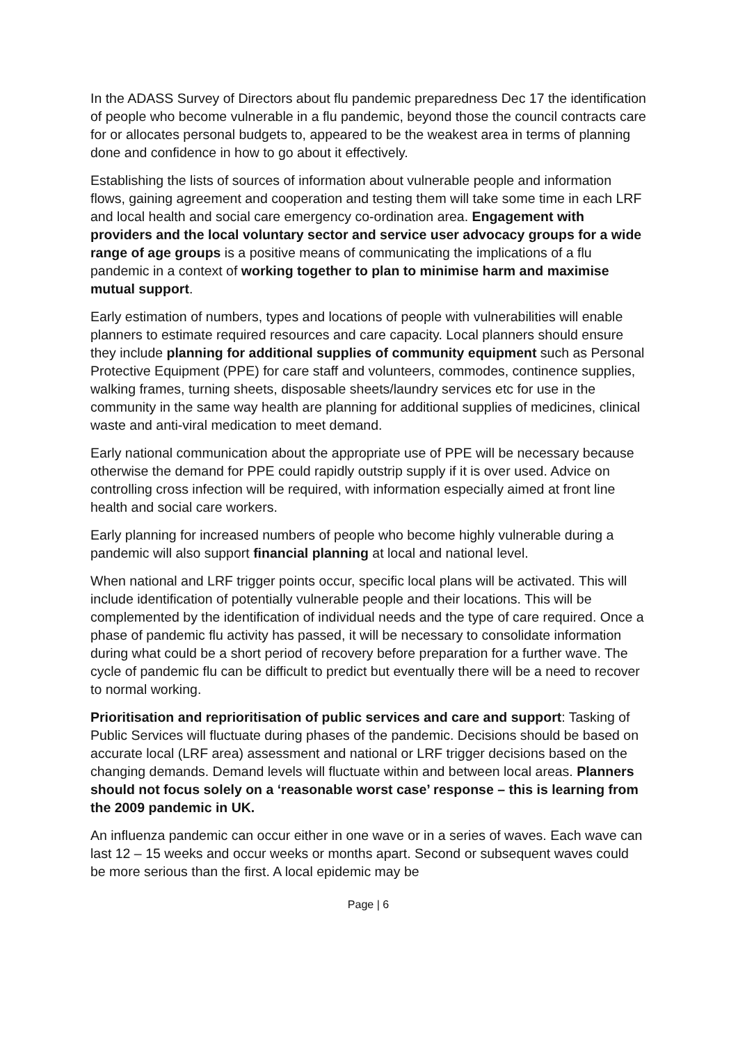In the ADASS Survey of Directors about flu pandemic preparedness Dec 17 the identification of people who become vulnerable in a flu pandemic, beyond those the council contracts care for or allocates personal budgets to, appeared to be the weakest area in terms of planning done and confidence in how to go about it effectively.
Establishing the lists of sources of information about vulnerable people and information flows, gaining agreement and cooperation and testing them will take some time in each LRF and local health and social care emergency co-ordination area. Engagement with providers and the local voluntary sector and service user advocacy groups for a wide range of age groups is a positive means of communicating the implications of a flu pandemic in a context of working together to plan to minimise harm and maximise mutual support.
Early estimation of numbers, types and locations of people with vulnerabilities will enable planners to estimate required resources and care capacity. Local planners should ensure they include planning for additional supplies of community equipment such as Personal Protective Equipment (PPE) for care staff and volunteers, commodes, continence supplies, walking frames, turning sheets, disposable sheets/laundry services etc for use in the community in the same way health are planning for additional supplies of medicines, clinical waste and anti-viral medication to meet demand.
Early national communication about the appropriate use of PPE will be necessary because otherwise the demand for PPE could rapidly outstrip supply if it is over used. Advice on controlling cross infection will be required, with information especially aimed at front line health and social care workers.
Early planning for increased numbers of people who become highly vulnerable during a pandemic will also support financial planning at local and national level.
When national and LRF trigger points occur, specific local plans will be activated. This will include identification of potentially vulnerable people and their locations. This will be complemented by the identification of individual needs and the type of care required. Once a phase of pandemic flu activity has passed, it will be necessary to consolidate information during what could be a short period of recovery before preparation for a further wave. The cycle of pandemic flu can be difficult to predict but eventually there will be a need to recover to normal working.
Prioritisation and reprioritisation of public services and care and support: Tasking of Public Services will fluctuate during phases of the pandemic. Decisions should be based on accurate local (LRF area) assessment and national or LRF trigger decisions based on the changing demands. Demand levels will fluctuate within and between local areas. Planners should not focus solely on a ‘reasonable worst case’ response – this is learning from the 2009 pandemic in UK.
An influenza pandemic can occur either in one wave or in a series of waves. Each wave can last 12 – 15 weeks and occur weeks or months apart. Second or subsequent waves could be more serious than the first. A local epidemic may be
Page | 6